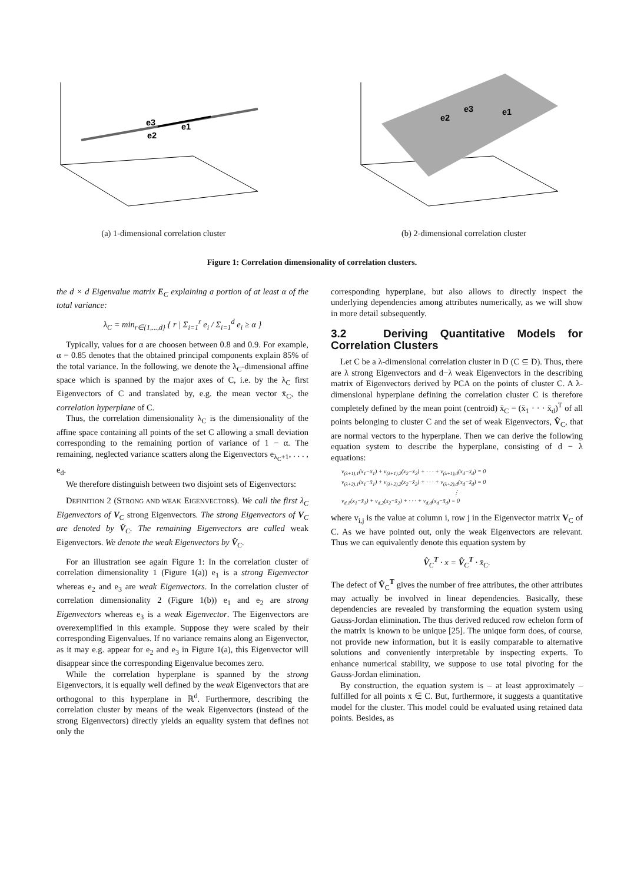e3
e2
e1
(a) 1-dimensional correlation cluster
e3
e2
e1
(b) 2-dimensional correlation cluster
Figure 1: Correlation dimensionality of correlation clusters.
the d × d Eigenvalue matrix E<sub>C</sub> explaining a portion of at least α of the total variance:
λ<sub>C</sub> = min<sub>r∈{1,...,d}</sub> { r | Σ<sub>i=1</sub><sup>r</sup> e<sub>i</sub> / Σ<sub>i=1</sub><sup>d</sup> e<sub>i</sub> ≥ α }
Typically, values for α are choosen between 0.8 and 0.9. For example, α = 0.85 denotes that the obtained principal components explain 85% of the total variance. In the following, we denote the λ<sub>C</sub>-dimensional affine space which is spanned by the major axes of C, i.e. by the λ<sub>C</sub> first Eigenvectors of C and translated by, e.g. the mean vector x̄<sub>C</sub>, the correlation hyperplane of C.
Thus, the correlation dimensionality λ<sub>C</sub> is the dimensionality of the affine space containing all points of the set C allowing a small deviation corresponding to the remaining portion of variance of 1 − α. The remaining, neglected variance scatters along the Eigenvectors e<sub>λ<sub>C</sub>+1</sub>, . . . , e<sub>d</sub>.
We therefore distinguish between two disjoint sets of Eigenvectors:
DEFINITION 2 (STRONG AND WEAK EIGENVECTORS). We call the first λ<sub>C</sub> Eigenvectors of V<sub>C</sub> strong Eigenvectors. The strong Eigenvectors of V<sub>C</sub> are denoted by V̌<sub>C</sub>. The remaining Eigenvectors are called weak Eigenvectors. We denote the weak Eigenvectors by V̂<sub>C</sub>.
For an illustration see again Figure 1: In the correlation cluster of correlation dimensionality 1 (Figure 1(a)) e<sub>1</sub> is a strong Eigenvector whereas e<sub>2</sub> and e<sub>3</sub> are weak Eigenvectors. In the correlation cluster of correlation dimensionality 2 (Figure 1(b)) e<sub>1</sub> and e<sub>2</sub> are strong Eigenvectors whereas e<sub>3</sub> is a weak Eigenvector. The Eigenvectors are overexemplified in this example. Suppose they were scaled by their corresponding Eigenvalues. If no variance remains along an Eigenvector, as it may e.g. appear for e<sub>2</sub> and e<sub>3</sub> in Figure 1(a), this Eigenvector will disappear since the corresponding Eigenvalue becomes zero.
While the correlation hyperplane is spanned by the strong Eigenvectors, it is equally well defined by the weak Eigenvectors that are orthogonal to this hyperplane in ℝ<sup>d</sup>. Furthermore, describing the correlation cluster by means of the weak Eigenvectors (instead of the strong Eigenvectors) directly yields an equality system that defines not only the
corresponding hyperplane, but also allows to directly inspect the underlying dependencies among attributes numerically, as we will show in more detail subsequently.
3.2 Deriving Quantitative Models for Correlation Clusters
Let C be a λ-dimensional correlation cluster in D (C ⊆ D). Thus, there are λ strong Eigenvectors and d−λ weak Eigenvectors in the describing matrix of Eigenvectors derived by PCA on the points of cluster C. A λ-dimensional hyperplane defining the correlation cluster C is therefore completely defined by the mean point (centroid) x̄<sub>C</sub> = (x̄<sub>1</sub> · · · x̄<sub>d</sub>)<sup>T</sup> of all points belonging to cluster C and the set of weak Eigenvectors, V̂<sub>C</sub>, that are normal vectors to the hyperplane. Then we can derive the following equation system to describe the hyperplane, consisting of d − λ equations:
v<sub>(λ+1),1</sub>(x<sub>1</sub>−x̄<sub>1</sub>) + v<sub>(λ+1),2</sub>(x<sub>2</sub>−x̄<sub>2</sub>) + · · · + v<sub>(λ+1),d</sub>(x<sub>d</sub>−x̄<sub>d</sub>) = 0
v<sub>(λ+2),1</sub>(x<sub>1</sub>−x̄<sub>1</sub>) + v<sub>(λ+2),2</sub>(x<sub>2</sub>−x̄<sub>2</sub>) + · · · + v<sub>(λ+2),d</sub>(x<sub>d</sub>−x̄<sub>d</sub>) = 0
⋮
v<sub>d,1</sub>(x<sub>1</sub>−x̄<sub>1</sub>) + v<sub>d,2</sub>(x<sub>2</sub>−x̄<sub>2</sub>) + · · · + v<sub>d,d</sub>(x<sub>d</sub>−x̄<sub>d</sub>) = 0
where v<sub>i,j</sub> is the value at column i, row j in the Eigenvector matrix V<sub>C</sub> of C. As we have pointed out, only the weak Eigenvectors are relevant. Thus we can equivalently denote this equation system by
V̂<sub>C</sub><sup>T</sup> · x = V̂<sub>C</sub><sup>T</sup> · x̄<sub>C</sub>.
The defect of V̂<sub>C</sub><sup>T</sup> gives the number of free attributes, the other attributes may actually be involved in linear dependencies. Basically, these dependencies are revealed by transforming the equation system using Gauss-Jordan elimination. The thus derived reduced row echelon form of the matrix is known to be unique [25]. The unique form does, of course, not provide new information, but it is easily comparable to alternative solutions and conveniently interpretable by inspecting experts. To enhance numerical stability, we suppose to use total pivoting for the Gauss-Jordan elimination.
By construction, the equation system is – at least approximately – fulfilled for all points x ∈ C. But, furthermore, it suggests a quantitative model for the cluster. This model could be evaluated using retained data points. Besides, as